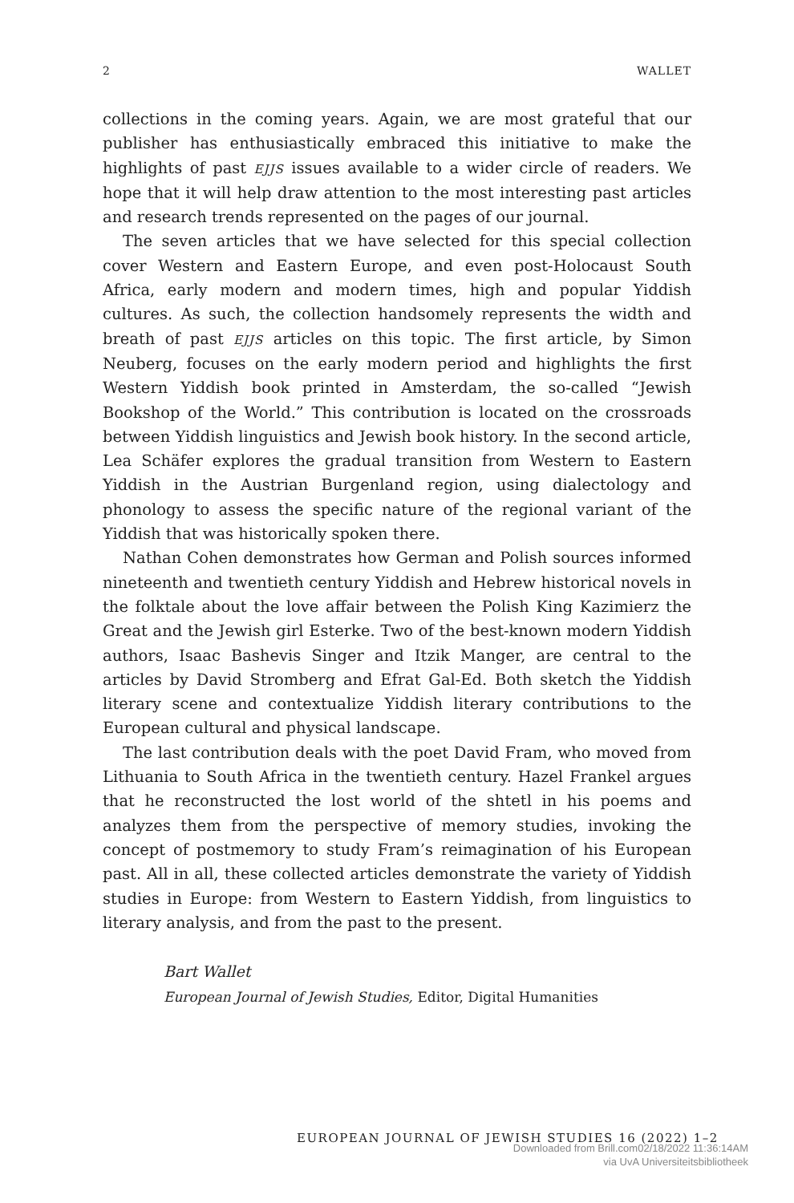2 WALLET
collections in the coming years. Again, we are most grateful that our publisher has enthusiastically embraced this initiative to make the highlights of past EJJS issues available to a wider circle of readers. We hope that it will help draw attention to the most interesting past articles and research trends represented on the pages of our journal.
The seven articles that we have selected for this special collection cover Western and Eastern Europe, and even post-Holocaust South Africa, early modern and modern times, high and popular Yiddish cultures. As such, the collection handsomely represents the width and breath of past EJJS articles on this topic. The first article, by Simon Neuberg, focuses on the early modern period and highlights the first Western Yiddish book printed in Amsterdam, the so-called “Jewish Bookshop of the World.” This contribution is located on the crossroads between Yiddish linguistics and Jewish book history. In the second article, Lea Schäfer explores the gradual transition from Western to Eastern Yiddish in the Austrian Burgenland region, using dialectology and phonology to assess the specific nature of the regional variant of the Yiddish that was historically spoken there.
Nathan Cohen demonstrates how German and Polish sources informed nineteenth and twentieth century Yiddish and Hebrew historical novels in the folktale about the love affair between the Polish King Kazimierz the Great and the Jewish girl Esterke. Two of the best-known modern Yiddish authors, Isaac Bashevis Singer and Itzik Manger, are central to the articles by David Stromberg and Efrat Gal-Ed. Both sketch the Yiddish literary scene and contextualize Yiddish literary contributions to the European cultural and physical landscape.
The last contribution deals with the poet David Fram, who moved from Lithuania to South Africa in the twentieth century. Hazel Frankel argues that he reconstructed the lost world of the shtetl in his poems and analyzes them from the perspective of memory studies, invoking the concept of postmemory to study Fram’s reimagination of his European past. All in all, these collected articles demonstrate the variety of Yiddish studies in Europe: from Western to Eastern Yiddish, from linguistics to literary analysis, and from the past to the present.
Bart Wallet
European Journal of Jewish Studies, Editor, Digital Humanities
EUROPEAN JOURNAL OF JEWISH STUDIES 16 (2022) 1–2
Downloaded from Brill.com02/18/2022 11:36:14AM
via UvA Universiteitsbibliotheek